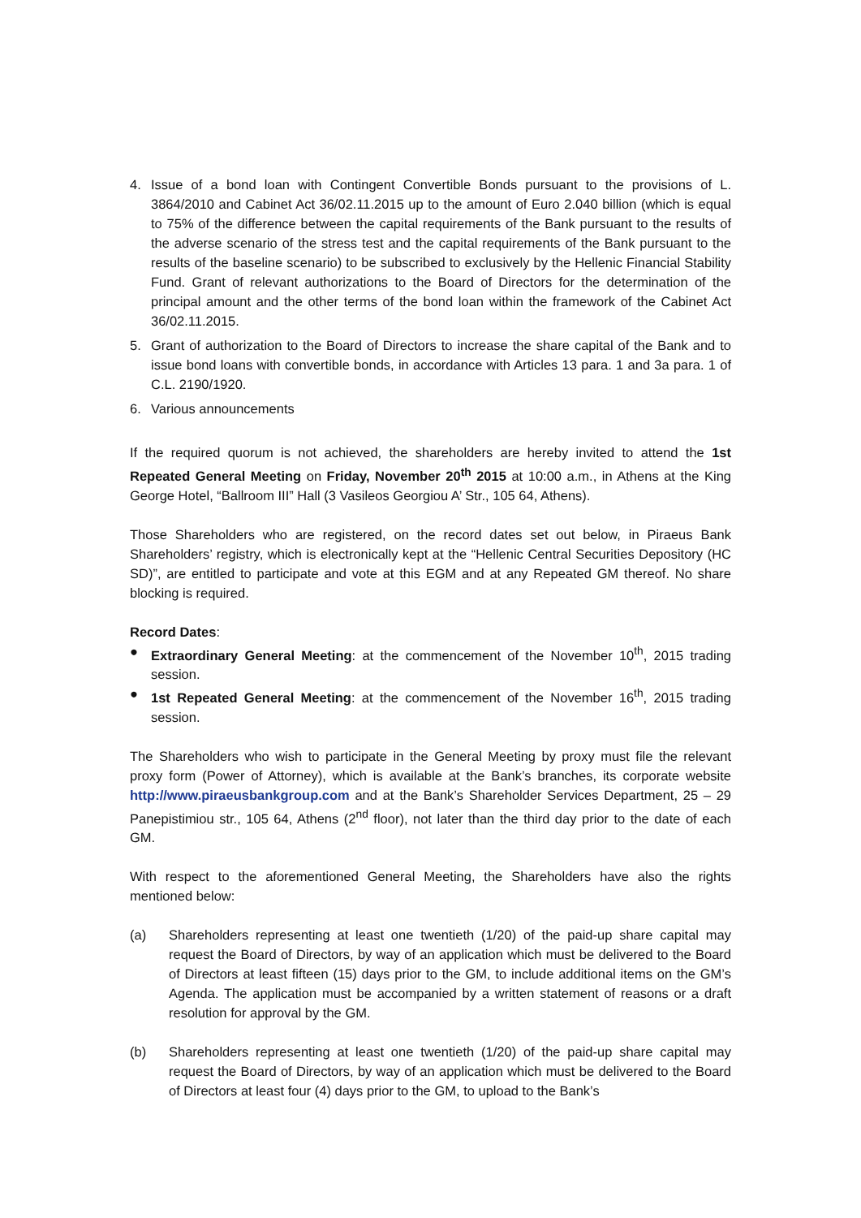4. Issue of a bond loan with Contingent Convertible Bonds pursuant to the provisions of L. 3864/2010 and Cabinet Act 36/02.11.2015 up to the amount of Euro 2.040 billion (which is equal to 75% of the difference between the capital requirements of the Bank pursuant to the results of the adverse scenario of the stress test and the capital requirements of the Bank pursuant to the results of the baseline scenario) to be subscribed to exclusively by the Hellenic Financial Stability Fund. Grant of relevant authorizations to the Board of Directors for the determination of the principal amount and the other terms of the bond loan within the framework of the Cabinet Act 36/02.11.2015.
5. Grant of authorization to the Board of Directors to increase the share capital of the Bank and to issue bond loans with convertible bonds, in accordance with Articles 13 para. 1 and 3a para. 1 of C.L. 2190/1920.
6. Various announcements
If the required quorum is not achieved, the shareholders are hereby invited to attend the 1st Repeated General Meeting on Friday, November 20<sup>th</sup> 2015 at 10:00 a.m., in Athens at the King George Hotel, “Ballroom III” Hall (3 Vasileos Georgiou A’ Str., 105 64, Athens).
Those Shareholders who are registered, on the record dates set out below, in Piraeus Bank Shareholders’ registry, which is electronically kept at the “Hellenic Central Securities Depository (HC SD)”, are entitled to participate and vote at this EGM and at any Repeated GM thereof. No share blocking is required.
Record Dates:
● Extraordinary General Meeting: at the commencement of the November 10<sup>th</sup>, 2015 trading session.
● 1st Repeated General Meeting: at the commencement of the November 16<sup>th</sup>, 2015 trading session.
The Shareholders who wish to participate in the General Meeting by proxy must file the relevant proxy form (Power of Attorney), which is available at the Bank’s branches, its corporate website http://www.piraeusbankgroup.com and at the Bank’s Shareholder Services Department, 25 – 29 Panepistimiou str., 105 64, Athens (2<sup>nd</sup> floor), not later than the third day prior to the date of each GM.
With respect to the aforementioned General Meeting, the Shareholders have also the rights mentioned below:
(a) Shareholders representing at least one twentieth (1/20) of the paid-up share capital may request the Board of Directors, by way of an application which must be delivered to the Board of Directors at least fifteen (15) days prior to the GM, to include additional items on the GM’s Agenda. The application must be accompanied by a written statement of reasons or a draft resolution for approval by the GM.
(b) Shareholders representing at least one twentieth (1/20) of the paid-up share capital may request the Board of Directors, by way of an application which must be delivered to the Board of Directors at least four (4) days prior to the GM, to upload to the Bank’s